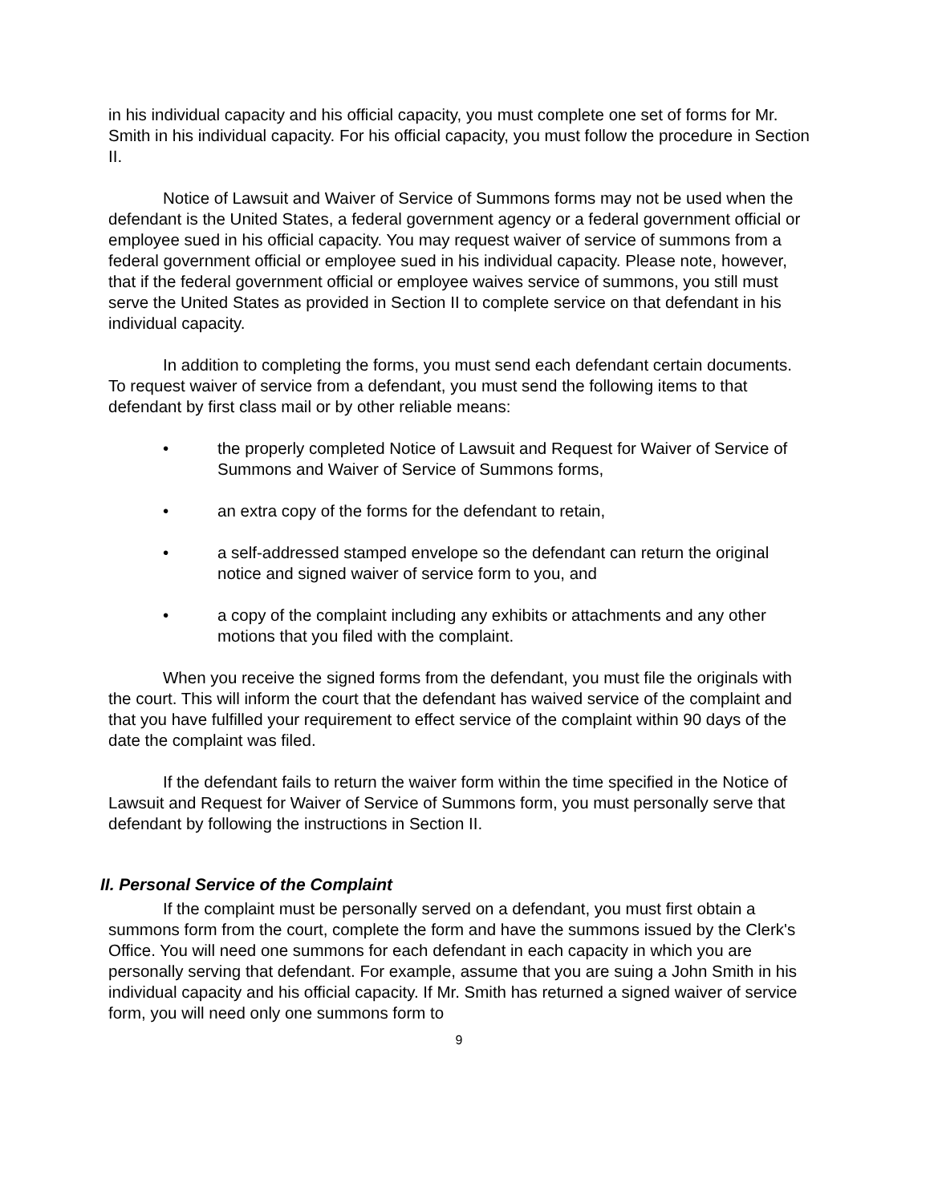in his individual capacity and his official capacity, you must complete one set of forms for Mr. Smith in his individual capacity. For his official capacity, you must follow the procedure in Section II.
Notice of Lawsuit and Waiver of Service of Summons forms may not be used when the defendant is the United States, a federal government agency or a federal government official or employee sued in his official capacity. You may request waiver of service of summons from a federal government official or employee sued in his individual capacity. Please note, however, that if the federal government official or employee waives service of summons, you still must serve the United States as provided in Section II to complete service on that defendant in his individual capacity.
In addition to completing the forms, you must send each defendant certain documents. To request waiver of service from a defendant, you must send the following items to that defendant by first class mail or by other reliable means:
• the properly completed Notice of Lawsuit and Request for Waiver of Service of Summons and Waiver of Service of Summons forms,
• an extra copy of the forms for the defendant to retain,
• a self-addressed stamped envelope so the defendant can return the original notice and signed waiver of service form to you, and
• a copy of the complaint including any exhibits or attachments and any other motions that you filed with the complaint.
When you receive the signed forms from the defendant, you must file the originals with the court. This will inform the court that the defendant has waived service of the complaint and that you have fulfilled your requirement to effect service of the complaint within 90 days of the date the complaint was filed.
If the defendant fails to return the waiver form within the time specified in the Notice of Lawsuit and Request for Waiver of Service of Summons form, you must personally serve that defendant by following the instructions in Section II.
II. Personal Service of the Complaint
If the complaint must be personally served on a defendant, you must first obtain a summons form from the court, complete the form and have the summons issued by the Clerk's Office. You will need one summons for each defendant in each capacity in which you are personally serving that defendant. For example, assume that you are suing a John Smith in his individual capacity and his official capacity. If Mr. Smith has returned a signed waiver of service form, you will need only one summons form to
9